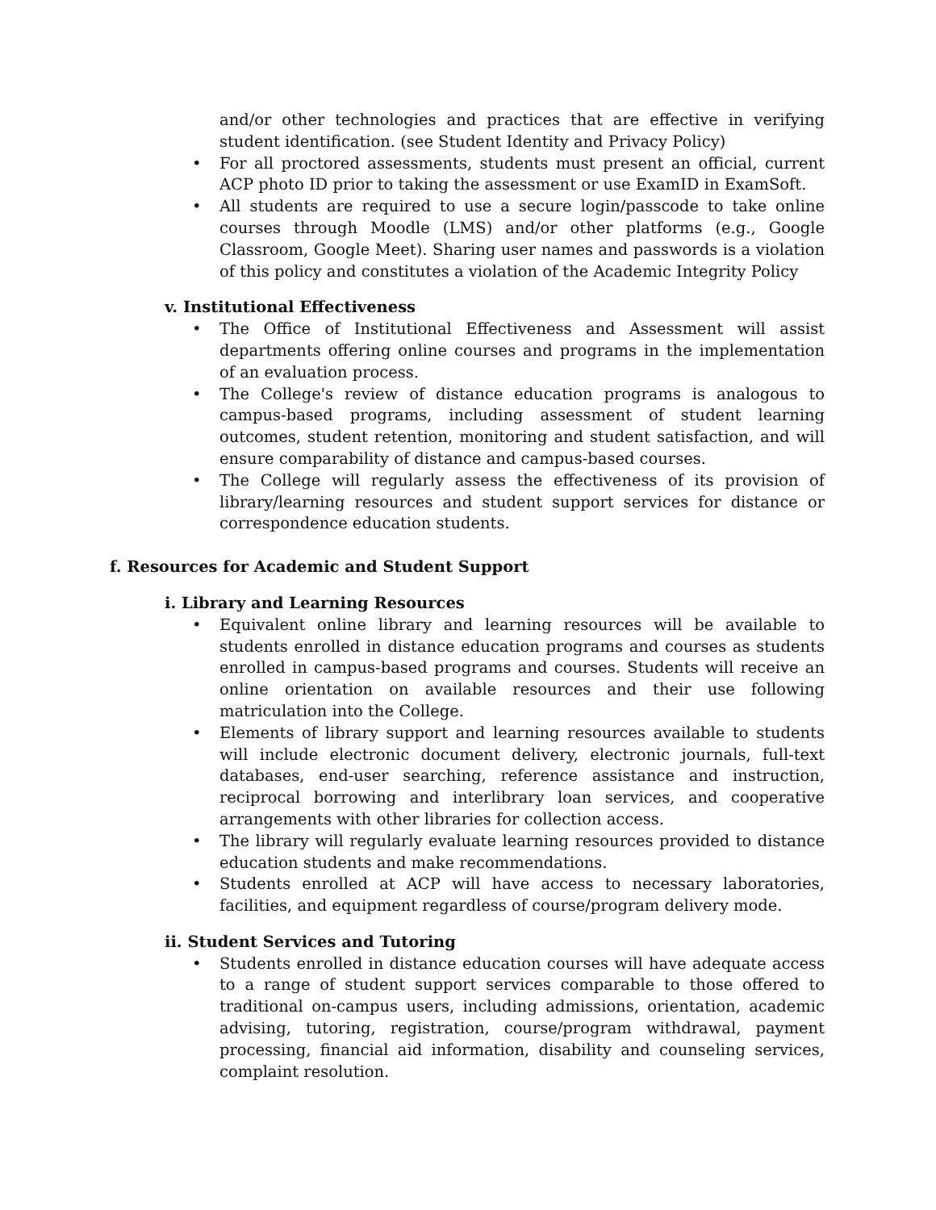and/or other technologies and practices that are effective in verifying student identification. (see Student Identity and Privacy Policy)
• For all proctored assessments, students must present an official, current ACP photo ID prior to taking the assessment or use ExamID in ExamSoft.
• All students are required to use a secure login/passcode to take online courses through Moodle (LMS) and/or other platforms (e.g., Google Classroom, Google Meet). Sharing user names and passwords is a violation of this policy and constitutes a violation of the Academic Integrity Policy
v. Institutional Effectiveness
• The Office of Institutional Effectiveness and Assessment will assist departments offering online courses and programs in the implementation of an evaluation process.
• The College's review of distance education programs is analogous to campus-based programs, including assessment of student learning outcomes, student retention, monitoring and student satisfaction, and will ensure comparability of distance and campus-based courses.
• The College will regularly assess the effectiveness of its provision of library/learning resources and student support services for distance or correspondence education students.
f. Resources for Academic and Student Support
i. Library and Learning Resources
• Equivalent online library and learning resources will be available to students enrolled in distance education programs and courses as students enrolled in campus-based programs and courses. Students will receive an online orientation on available resources and their use following matriculation into the College.
• Elements of library support and learning resources available to students will include electronic document delivery, electronic journals, full-text databases, end-user searching, reference assistance and instruction, reciprocal borrowing and interlibrary loan services, and cooperative arrangements with other libraries for collection access.
• The library will regularly evaluate learning resources provided to distance education students and make recommendations.
• Students enrolled at ACP will have access to necessary laboratories, facilities, and equipment regardless of course/program delivery mode.
ii. Student Services and Tutoring
• Students enrolled in distance education courses will have adequate access to a range of student support services comparable to those offered to traditional on-campus users, including admissions, orientation, academic advising, tutoring, registration, course/program withdrawal, payment processing, financial aid information, disability and counseling services, complaint resolution.